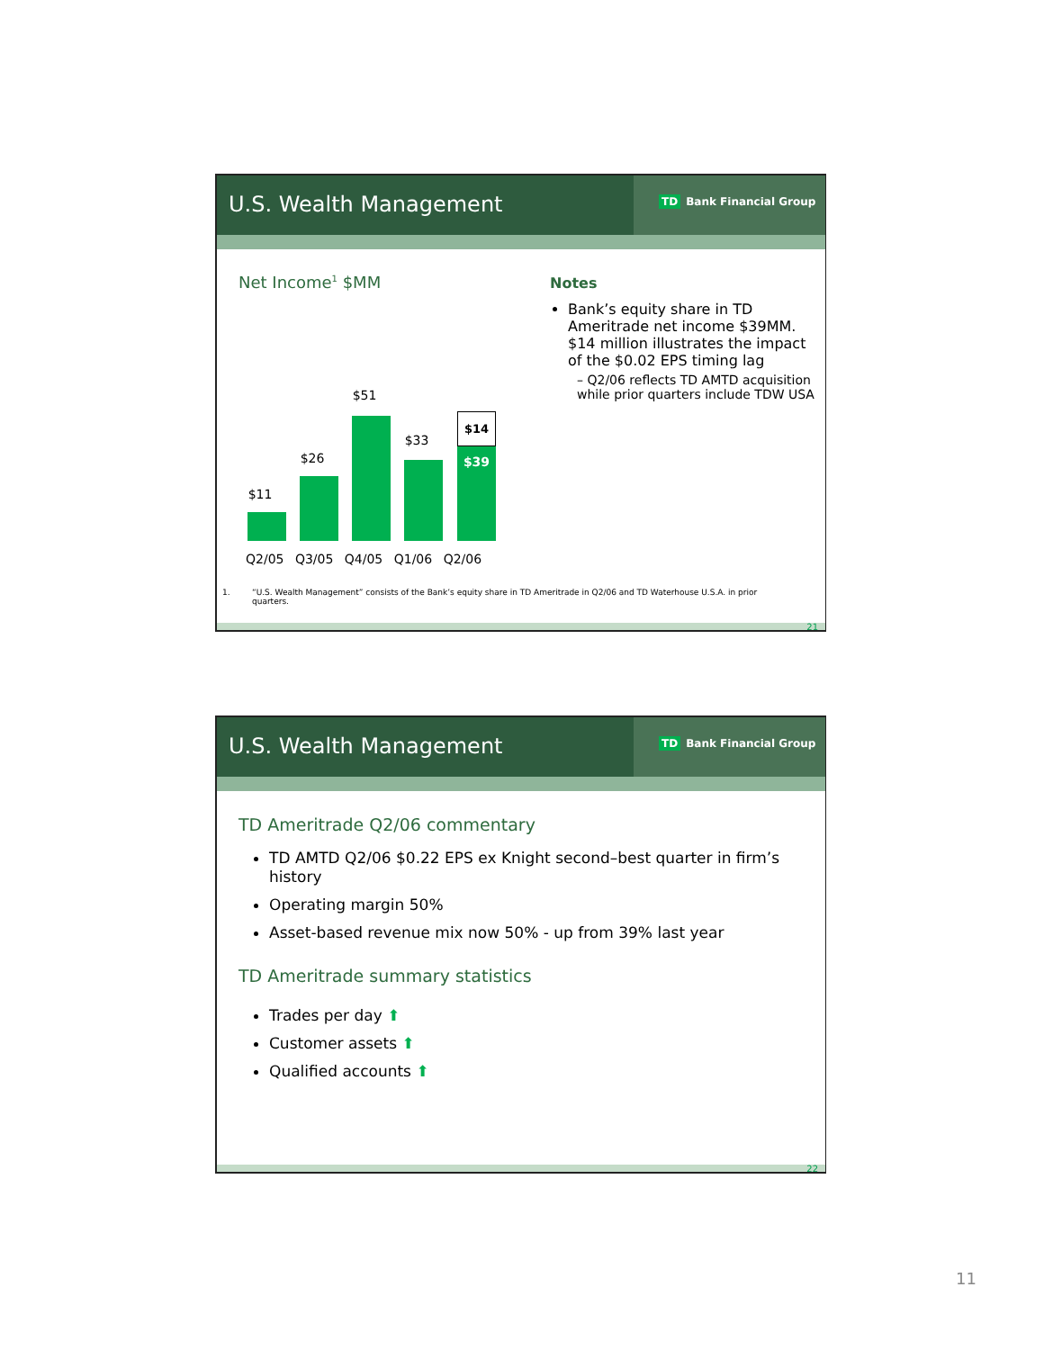U.S. Wealth Management
TD Bank Financial Group
Net Income<sup>1</sup> $MM
$11
$26
$51
$33
$39
$14
Q2/05 Q3/05 Q4/05 Q1/06 Q2/06
Notes
Bank’s equity share in TD Ameritrade net income $39MM. $14 million illustrates the impact of the $0.02 EPS timing lag
– Q2/06 reflects TD AMTD acquisition while prior quarters include TDW USA
1. “U.S. Wealth Management” consists of the Bank’s equity share in TD Ameritrade in Q2/06 and TD Waterhouse U.S.A. in prior quarters.
21
U.S. Wealth Management
TD Bank Financial Group
TD Ameritrade Q2/06 commentary
TD AMTD Q2/06 $0.22 EPS ex Knight second–best quarter in firm’s history
Operating margin 50%
Asset-based revenue mix now 50% - up from 39% last year
TD Ameritrade summary statistics
Trades per day ⬆
Customer assets ⬆
Qualified accounts ⬆
22
11